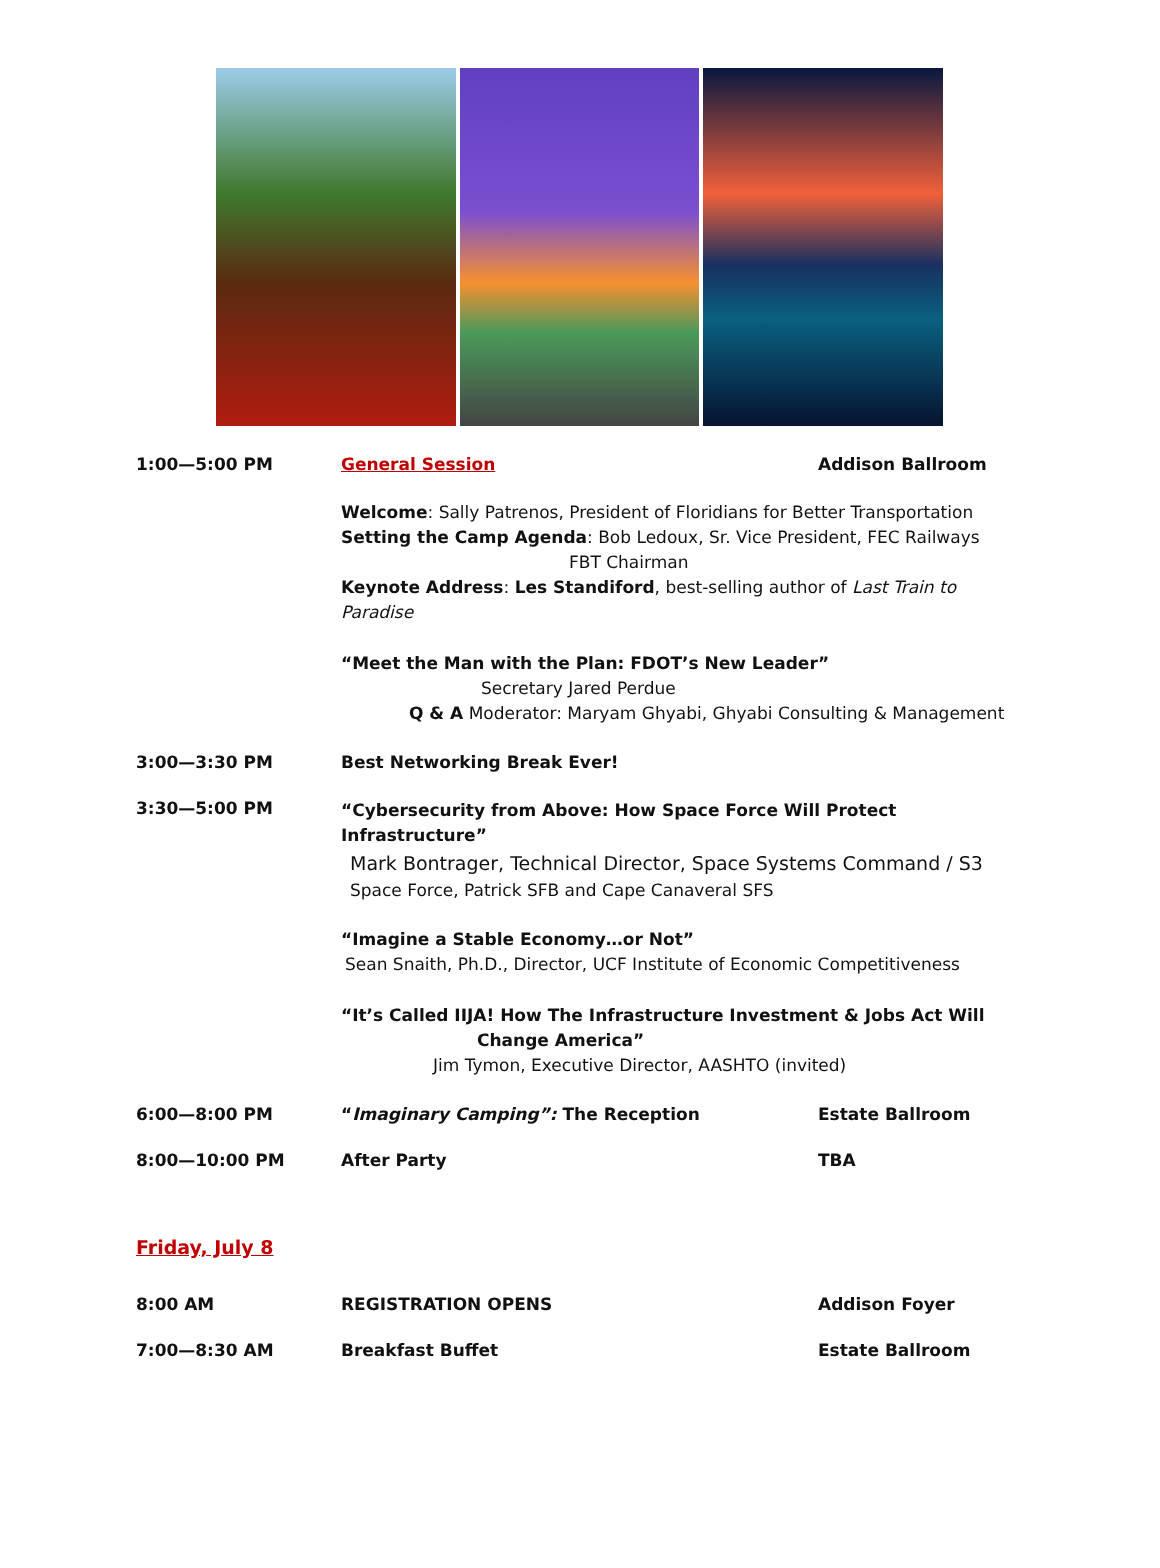1:00—5:00 PM General Session Addison Ballroom
Welcome: Sally Patrenos, President of Floridians for Better Transportation
Setting the Camp Agenda: Bob Ledoux, Sr. Vice President, FEC Railways
FBT Chairman
Keynote Address: Les Standiford, best-selling author of Last Train to Paradise
“Meet the Man with the Plan: FDOT’s New Leader”
Secretary Jared Perdue
Q & A Moderator: Maryam Ghyabi, Ghyabi Consulting & Management
3:00—3:30 PM Best Networking Break Ever!
3:30—5:00 PM
“Cybersecurity from Above: How Space Force Will Protect Infrastructure”
Mark Bontrager, Technical Director, Space Systems Command / S3
Space Force, Patrick SFB and Cape Canaveral SFS
“Imagine a Stable Economy…or Not”
Sean Snaith, Ph.D., Director, UCF Institute of Economic Competitiveness
“It’s Called IIJA! How The Infrastructure Investment & Jobs Act Will
Change America”
Jim Tymon, Executive Director, AASHTO (invited)
6:00—8:00 PM “Imaginary Camping”: The Reception Estate Ballroom
8:00—10:00 PM After Party TBA
Friday, July 8
8:00 AM REGISTRATION OPENS Addison Foyer
7:00—8:30 AM Breakfast Buffet Estate Ballroom